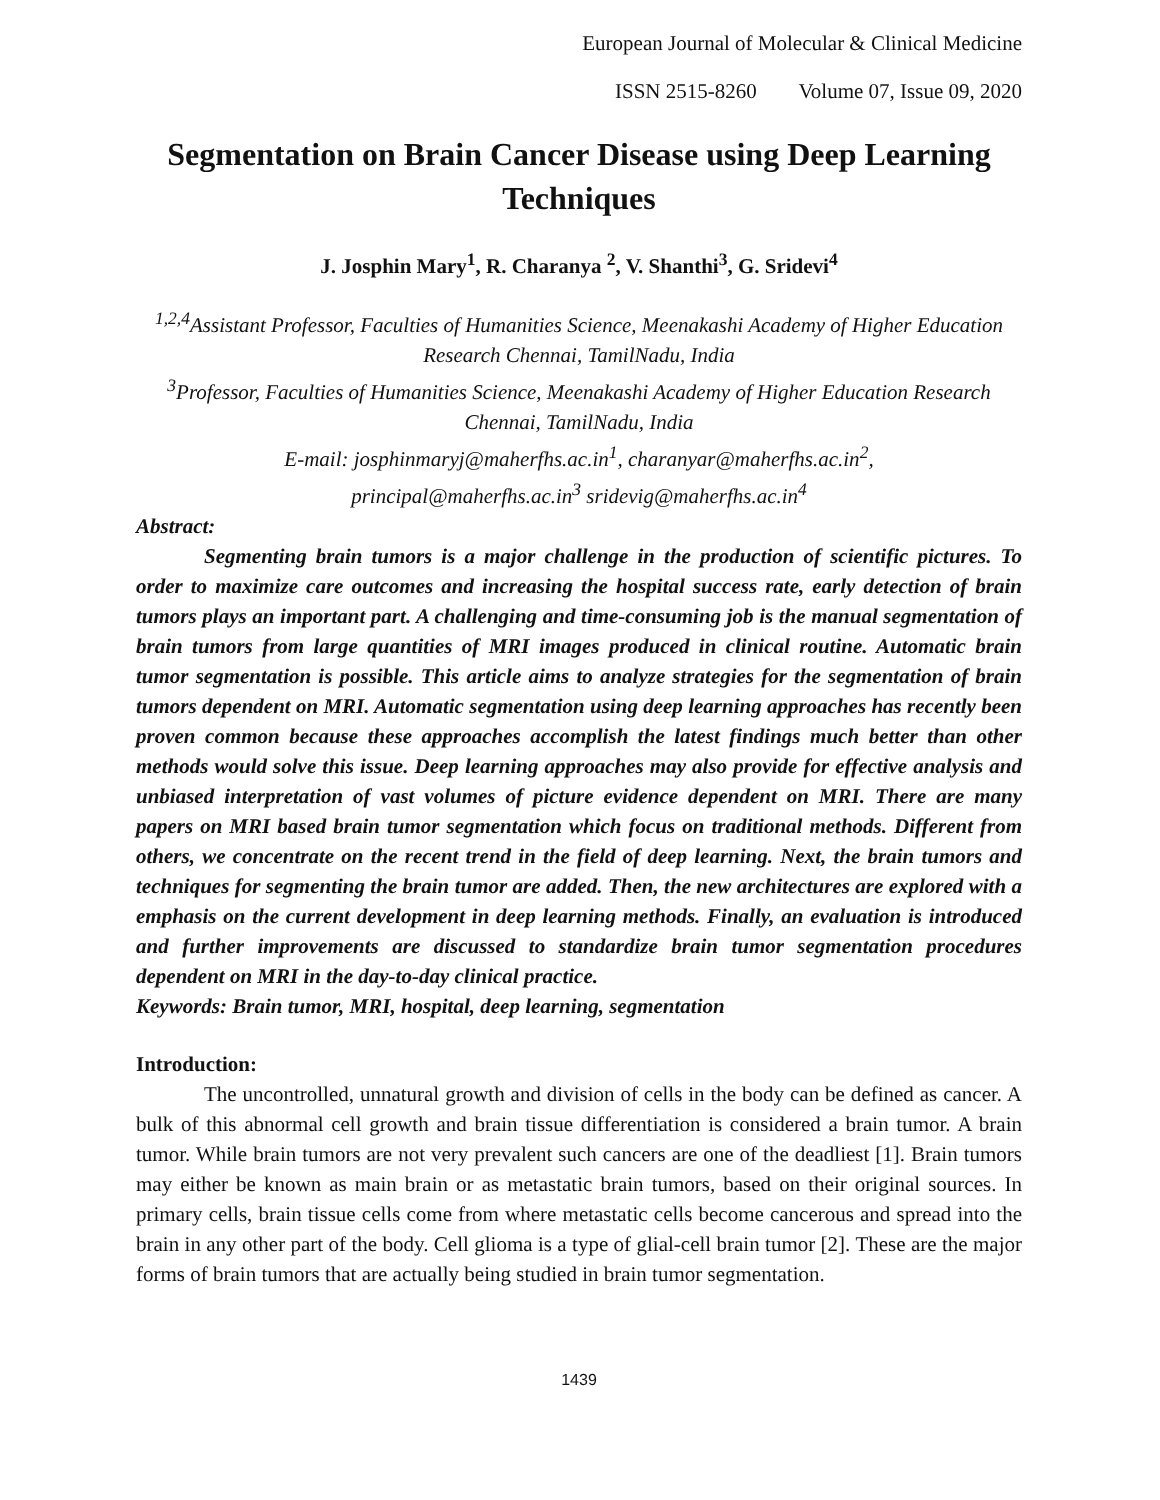European Journal of Molecular & Clinical Medicine
ISSN 2515-8260 Volume 07, Issue 09, 2020
Segmentation on Brain Cancer Disease using Deep Learning Techniques
J. Josphin Mary<sup>1</sup>, R. Charanya <sup>2</sup>, V. Shanthi<sup>3</sup>, G. Sridevi<sup>4</sup>
<sup>1,2,4</sup>Assistant Professor, Faculties of Humanities Science, Meenakashi Academy of Higher Education Research Chennai, TamilNadu, India
<sup>3</sup> Professor, Faculties of Humanities Science, Meenakashi Academy of Higher Education Research Chennai, TamilNadu, India
E-mail: josphinmaryj@maherfhs.ac.in<sup>1</sup>, charanyar@maherfhs.ac.in<sup>2</sup>,
principal@maherfhs.ac.in<sup>3</sup> sridevig@maherfhs.ac.in<sup>4</sup>
Abstract:
Segmenting brain tumors is a major challenge in the production of scientific pictures. To order to maximize care outcomes and increasing the hospital success rate, early detection of brain tumors plays an important part. A challenging and time-consuming job is the manual segmentation of brain tumors from large quantities of MRI images produced in clinical routine. Automatic brain tumor segmentation is possible. This article aims to analyze strategies for the segmentation of brain tumors dependent on MRI. Automatic segmentation using deep learning approaches has recently been proven common because these approaches accomplish the latest findings much better than other methods would solve this issue. Deep learning approaches may also provide for effective analysis and unbiased interpretation of vast volumes of picture evidence dependent on MRI. There are many papers on MRI based brain tumor segmentation which focus on traditional methods. Different from others, we concentrate on the recent trend in the field of deep learning. Next, the brain tumors and techniques for segmenting the brain tumor are added. Then, the new architectures are explored with a emphasis on the current development in deep learning methods. Finally, an evaluation is introduced and further improvements are discussed to standardize brain tumor segmentation procedures dependent on MRI in the day-to-day clinical practice.
Keywords: Brain tumor, MRI, hospital, deep learning, segmentation
Introduction:
The uncontrolled, unnatural growth and division of cells in the body can be defined as cancer. A bulk of this abnormal cell growth and brain tissue differentiation is considered a brain tumor. A brain tumor. While brain tumors are not very prevalent such cancers are one of the deadliest [1]. Brain tumors may either be known as main brain or as metastatic brain tumors, based on their original sources. In primary cells, brain tissue cells come from where metastatic cells become cancerous and spread into the brain in any other part of the body. Cell glioma is a type of glial-cell brain tumor [2]. These are the major forms of brain tumors that are actually being studied in brain tumor segmentation.
1439